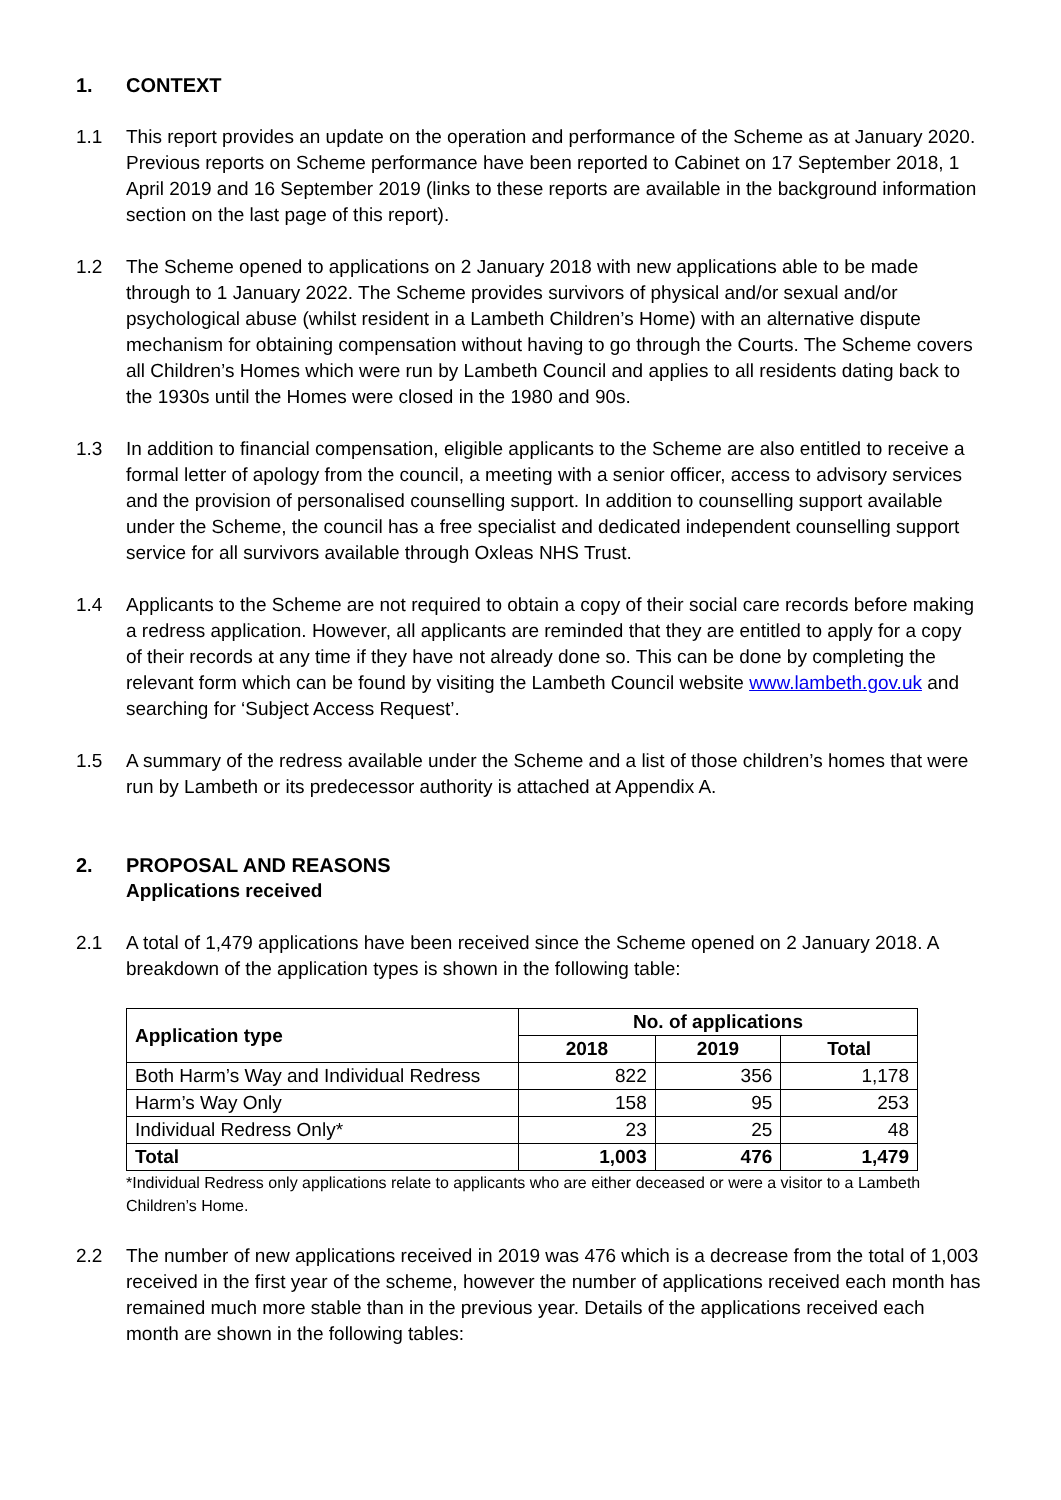1. CONTEXT
1.1 This report provides an update on the operation and performance of the Scheme as at January 2020. Previous reports on Scheme performance have been reported to Cabinet on 17 September 2018, 1 April 2019 and 16 September 2019 (links to these reports are available in the background information section on the last page of this report).
1.2 The Scheme opened to applications on 2 January 2018 with new applications able to be made through to 1 January 2022. The Scheme provides survivors of physical and/or sexual and/or psychological abuse (whilst resident in a Lambeth Children’s Home) with an alternative dispute mechanism for obtaining compensation without having to go through the Courts. The Scheme covers all Children’s Homes which were run by Lambeth Council and applies to all residents dating back to the 1930s until the Homes were closed in the 1980 and 90s.
1.3 In addition to financial compensation, eligible applicants to the Scheme are also entitled to receive a formal letter of apology from the council, a meeting with a senior officer, access to advisory services and the provision of personalised counselling support. In addition to counselling support available under the Scheme, the council has a free specialist and dedicated independent counselling support service for all survivors available through Oxleas NHS Trust.
1.4 Applicants to the Scheme are not required to obtain a copy of their social care records before making a redress application. However, all applicants are reminded that they are entitled to apply for a copy of their records at any time if they have not already done so. This can be done by completing the relevant form which can be found by visiting the Lambeth Council website www.lambeth.gov.uk and searching for ‘Subject Access Request’.
1.5 A summary of the redress available under the Scheme and a list of those children’s homes that were run by Lambeth or its predecessor authority is attached at Appendix A.
2. PROPOSAL AND REASONS
Applications received
2.1 A total of 1,479 applications have been received since the Scheme opened on 2 January 2018. A breakdown of the application types is shown in the following table:
| Application type | No. of applications | | |
| --- | --- | --- | --- |
| | 2018 | 2019 | Total |
| Both Harm’s Way and Individual Redress | 822 | 356 | 1,178 |
| Harm’s Way Only | 158 | 95 | 253 |
| Individual Redress Only* | 23 | 25 | 48 |
| Total | 1,003 | 476 | 1,479 |
*Individual Redress only applications relate to applicants who are either deceased or were a visitor to a Lambeth Children’s Home.
2.2 The number of new applications received in 2019 was 476 which is a decrease from the total of 1,003 received in the first year of the scheme, however the number of applications received each month has remained much more stable than in the previous year. Details of the applications received each month are shown in the following tables: